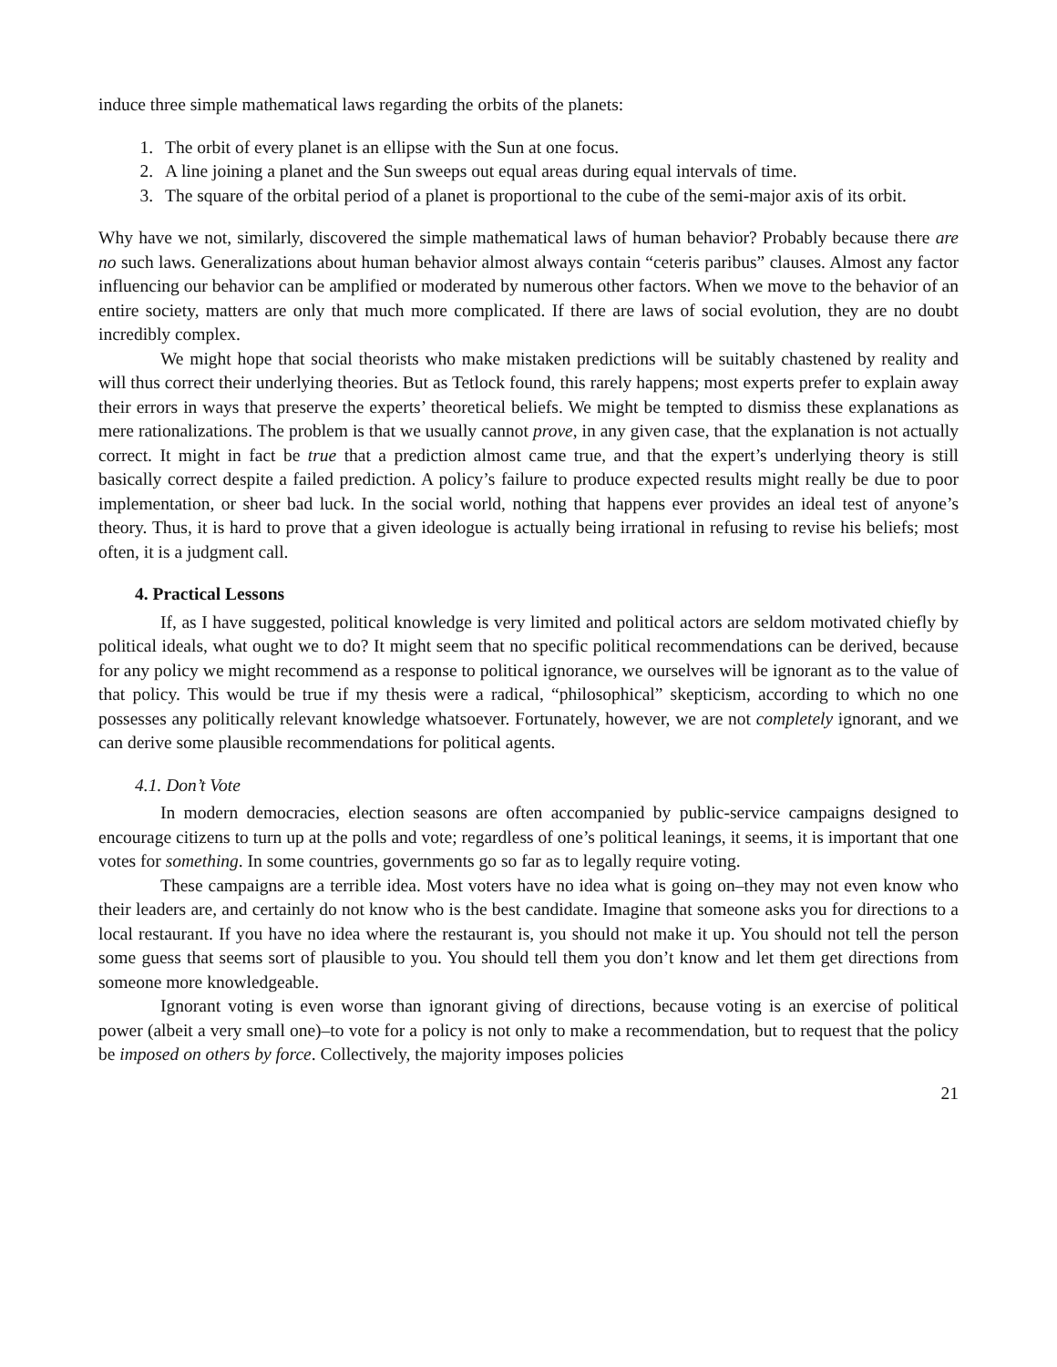induce three simple mathematical laws regarding the orbits of the planets:
1. The orbit of every planet is an ellipse with the Sun at one focus.
2. A line joining a planet and the Sun sweeps out equal areas during equal intervals of time.
3. The square of the orbital period of a planet is proportional to the cube of the semi-major axis of its orbit.
Why have we not, similarly, discovered the simple mathematical laws of human behavior? Probably because there are no such laws. Generalizations about human behavior almost always contain “ceteris paribus” clauses. Almost any factor influencing our behavior can be amplified or moderated by numerous other factors. When we move to the behavior of an entire society, matters are only that much more complicated. If there are laws of social evolution, they are no doubt incredibly complex.
We might hope that social theorists who make mistaken predictions will be suitably chastened by reality and will thus correct their underlying theories. But as Tetlock found, this rarely happens; most experts prefer to explain away their errors in ways that preserve the experts’ theoretical beliefs. We might be tempted to dismiss these explanations as mere rationalizations. The problem is that we usually cannot prove, in any given case, that the explanation is not actually correct. It might in fact be true that a prediction almost came true, and that the expert’s underlying theory is still basically correct despite a failed prediction. A policy’s failure to produce expected results might really be due to poor implementation, or sheer bad luck. In the social world, nothing that happens ever provides an ideal test of anyone’s theory. Thus, it is hard to prove that a given ideologue is actually being irrational in refusing to revise his beliefs; most often, it is a judgment call.
4. Practical Lessons
If, as I have suggested, political knowledge is very limited and political actors are seldom motivated chiefly by political ideals, what ought we to do? It might seem that no specific political recommendations can be derived, because for any policy we might recommend as a response to political ignorance, we ourselves will be ignorant as to the value of that policy. This would be true if my thesis were a radical, “philosophical” skepticism, according to which no one possesses any politically relevant knowledge whatsoever. Fortunately, however, we are not completely ignorant, and we can derive some plausible recommendations for political agents.
4.1. Don’t Vote
In modern democracies, election seasons are often accompanied by public-service campaigns designed to encourage citizens to turn up at the polls and vote; regardless of one’s political leanings, it seems, it is important that one votes for something. In some countries, governments go so far as to legally require voting.
These campaigns are a terrible idea. Most voters have no idea what is going on–they may not even know who their leaders are, and certainly do not know who is the best candidate. Imagine that someone asks you for directions to a local restaurant. If you have no idea where the restaurant is, you should not make it up. You should not tell the person some guess that seems sort of plausible to you. You should tell them you don’t know and let them get directions from someone more knowledgeable.
Ignorant voting is even worse than ignorant giving of directions, because voting is an exercise of political power (albeit a very small one)–to vote for a policy is not only to make a recommendation, but to request that the policy be imposed on others by force. Collectively, the majority imposes policies
21